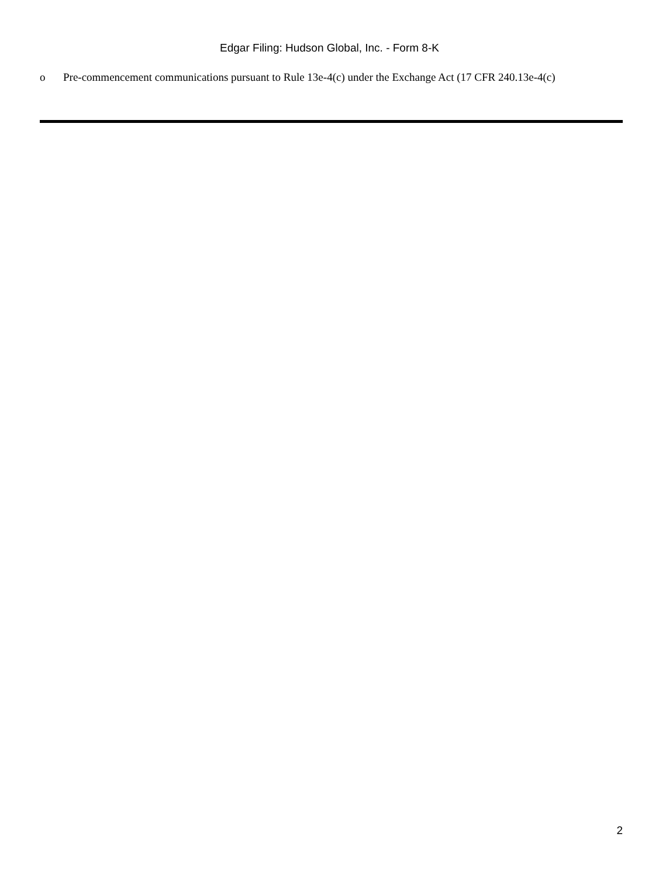Edgar Filing: Hudson Global, Inc. - Form 8-K
o Pre-commencement communications pursuant to Rule 13e-4(c) under the Exchange Act (17 CFR 240.13e-4(c)
2